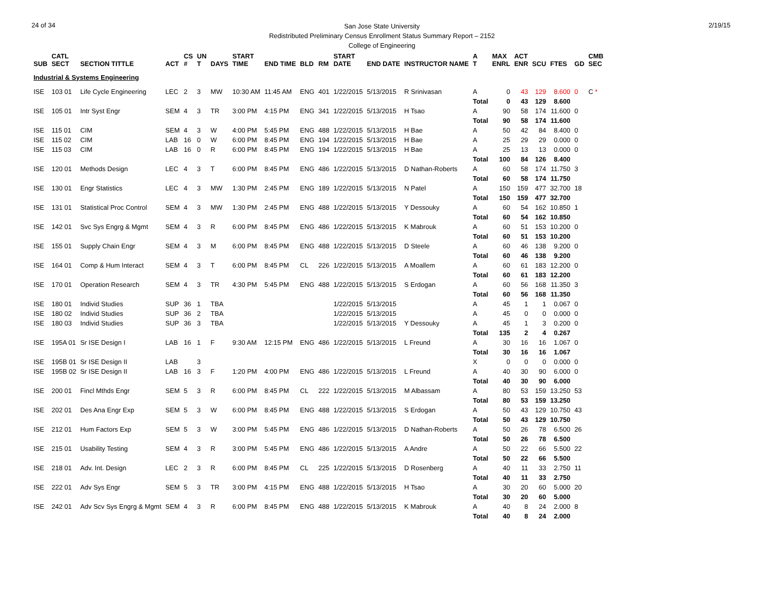24 of 34
San Jose State University
Redistributed Preliminary Census Enrollment Status Summary Report – 2152
College of Engineering
2/19/15
| SUB | CATL SECT | SECTION TITTLE | ACT | CS # | UN T | DAYS | START TIME | END TIME | BLD | RM | START DATE | END DATE | INSTRUCTOR NAME | A T | MAX ENRL | ACT ENR | SCU | FTES | GD | CMB SEC |
| --- | --- | --- | --- | --- | --- | --- | --- | --- | --- | --- | --- | --- | --- | --- | --- | --- | --- | --- | --- | --- |
| Industrial & Systems Engineering | | | | | | | | | | | | | | | | | | | | |
| ISE | 103 01 | Life Cycle Engineering | LEC | 2 | 3 | MW | 10:30 AM | 11:45 AM | ENG | 401 | 1/22/2015 | 5/13/2015 | R Srinivasan | A | 0 | 43 | 129 | 8.600 | 0 | C * |
| | | | | | | | | | | | | | | Total | 0 | 43 | 129 | 8.600 | | |
| ISE | 105 01 | Intr Syst Engr | SEM | 4 | 3 | TR | 3:00 PM | 4:15 PM | ENG | 341 | 1/22/2015 | 5/13/2015 | H Tsao | A | 90 | 58 | 174 | 11.600 | 0 | |
| | | | | | | | | | | | | | | Total | 90 | 58 | 174 | 11.600 | | |
| ISE | 115 01 | CIM | SEM | 4 | 3 | W | 4:00 PM | 5:45 PM | ENG | 488 | 1/22/2015 | 5/13/2015 | H Bae | A | 50 | 42 | 84 | 8.400 | 0 | |
| ISE | 115 02 | CIM | LAB | 16 | 0 | W | 6:00 PM | 8:45 PM | ENG | 194 | 1/22/2015 | 5/13/2015 | H Bae | A | 25 | 29 | 29 | 0.000 | 0 | |
| ISE | 115 03 | CIM | LAB | 16 | 0 | R | 6:00 PM | 8:45 PM | ENG | 194 | 1/22/2015 | 5/13/2015 | H Bae | A | 25 | 13 | 13 | 0.000 | 0 | |
| | | | | | | | | | | | | | | Total | 100 | 84 | 126 | 8.400 | | |
| ISE | 120 01 | Methods Design | LEC | 4 | 3 | T | 6:00 PM | 8:45 PM | ENG | 486 | 1/22/2015 | 5/13/2015 | D Nathan-Roberts | A | 60 | 58 | 174 | 11.750 | 3 | |
| | | | | | | | | | | | | | | Total | 60 | 58 | 174 | 11.750 | | |
| ISE | 130 01 | Engr Statistics | LEC | 4 | 3 | MW | 1:30 PM | 2:45 PM | ENG | 189 | 1/22/2015 | 5/13/2015 | N Patel | A | 150 | 159 | 477 | 32.700 | 18 | |
| | | | | | | | | | | | | | | Total | 150 | 159 | 477 | 32.700 | | |
| ISE | 131 01 | Statistical Proc Control | SEM | 4 | 3 | MW | 1:30 PM | 2:45 PM | ENG | 488 | 1/22/2015 | 5/13/2015 | Y Dessouky | A | 60 | 54 | 162 | 10.850 | 1 | |
| | | | | | | | | | | | | | | Total | 60 | 54 | 162 | 10.850 | | |
| ISE | 142 01 | Svc Sys Engrg & Mgmt | SEM | 4 | 3 | R | 6:00 PM | 8:45 PM | ENG | 486 | 1/22/2015 | 5/13/2015 | K Mabrouk | A | 60 | 51 | 153 | 10.200 | 0 | |
| | | | | | | | | | | | | | | Total | 60 | 51 | 153 | 10.200 | | |
| ISE | 155 01 | Supply Chain Engr | SEM | 4 | 3 | M | 6:00 PM | 8:45 PM | ENG | 488 | 1/22/2015 | 5/13/2015 | D Steele | A | 60 | 46 | 138 | 9.200 | 0 | |
| | | | | | | | | | | | | | | Total | 60 | 46 | 138 | 9.200 | | |
| ISE | 164 01 | Comp & Hum Interact | SEM | 4 | 3 | T | 6:00 PM | 8:45 PM | CL | 226 | 1/22/2015 | 5/13/2015 | A Moallem | A | 60 | 61 | 183 | 12.200 | 0 | |
| | | | | | | | | | | | | | | Total | 60 | 61 | 183 | 12.200 | | |
| ISE | 170 01 | Operation Research | SEM | 4 | 3 | TR | 4:30 PM | 5:45 PM | ENG | 488 | 1/22/2015 | 5/13/2015 | S Erdogan | A | 60 | 56 | 168 | 11.350 | 3 | |
| | | | | | | | | | | | | | | Total | 60 | 56 | 168 | 11.350 | | |
| ISE | 180 01 | Individ Studies | SUP | 36 | 1 | TBA | | | | | 1/22/2015 | 5/13/2015 | | A | 45 | 1 | 1 | 0.067 | 0 | |
| ISE | 180 02 | Individ Studies | SUP | 36 | 2 | TBA | | | | | 1/22/2015 | 5/13/2015 | | A | 45 | 0 | 0 | 0.000 | 0 | |
| ISE | 180 03 | Individ Studies | SUP | 36 | 3 | TBA | | | | | 1/22/2015 | 5/13/2015 | Y Dessouky | A | 45 | 1 | 3 | 0.200 | 0 | |
| | | | | | | | | | | | | | | Total | 135 | 2 | 4 | 0.267 | | |
| ISE | 195A 01 | Sr ISE Design I | LAB | 16 | 1 | F | 9:30 AM | 12:15 PM | ENG | 486 | 1/22/2015 | 5/13/2015 | L Freund | A | 30 | 16 | 16 | 1.067 | 0 | |
| | | | | | | | | | | | | | | Total | 30 | 16 | 16 | 1.067 | | |
| ISE | 195B 01 | Sr ISE Design II | LAB | | 3 | | | | | | | | | X | 0 | 0 | 0 | 0.000 | 0 | |
| ISE | 195B 02 | Sr ISE Design II | LAB | 16 | 3 | F | 1:20 PM | 4:00 PM | ENG | 486 | 1/22/2015 | 5/13/2015 | L Freund | A | 40 | 30 | 90 | 6.000 | 0 | |
| | | | | | | | | | | | | | | Total | 40 | 30 | 90 | 6.000 | | |
| ISE | 200 01 | Fincl Mthds Engr | SEM | 5 | 3 | R | 6:00 PM | 8:45 PM | CL | 222 | 1/22/2015 | 5/13/2015 | M Albassam | A | 80 | 53 | 159 | 13.250 | 53 | |
| | | | | | | | | | | | | | | Total | 80 | 53 | 159 | 13.250 | | |
| ISE | 202 01 | Des Ana Engr Exp | SEM | 5 | 3 | W | 6:00 PM | 8:45 PM | ENG | 488 | 1/22/2015 | 5/13/2015 | S Erdogan | A | 50 | 43 | 129 | 10.750 | 43 | |
| | | | | | | | | | | | | | | Total | 50 | 43 | 129 | 10.750 | | |
| ISE | 212 01 | Hum Factors Exp | SEM | 5 | 3 | W | 3:00 PM | 5:45 PM | ENG | 486 | 1/22/2015 | 5/13/2015 | D Nathan-Roberts | A | 50 | 26 | 78 | 6.500 | 26 | |
| | | | | | | | | | | | | | | Total | 50 | 26 | 78 | 6.500 | | |
| ISE | 215 01 | Usability Testing | SEM | 4 | 3 | R | 3:00 PM | 5:45 PM | ENG | 486 | 1/22/2015 | 5/13/2015 | A Andre | A | 50 | 22 | 66 | 5.500 | 22 | |
| | | | | | | | | | | | | | | Total | 50 | 22 | 66 | 5.500 | | |
| ISE | 218 01 | Adv. Int. Design | LEC | 2 | 3 | R | 6:00 PM | 8:45 PM | CL | 225 | 1/22/2015 | 5/13/2015 | D Rosenberg | A | 40 | 11 | 33 | 2.750 | 11 | |
| | | | | | | | | | | | | | | Total | 40 | 11 | 33 | 2.750 | | |
| ISE | 222 01 | Adv Sys Engr | SEM | 5 | 3 | TR | 3:00 PM | 4:15 PM | ENG | 488 | 1/22/2015 | 5/13/2015 | H Tsao | A | 30 | 20 | 60 | 5.000 | 20 | |
| | | | | | | | | | | | | | | Total | 30 | 20 | 60 | 5.000 | | |
| ISE | 242 01 | Adv Scv Sys Engrg & Mgmt | SEM | 4 | 3 | R | 6:00 PM | 8:45 PM | ENG | 488 | 1/22/2015 | 5/13/2015 | K Mabrouk | A | 40 | 8 | 24 | 2.000 | 8 | |
| | | | | | | | | | | | | | | Total | 40 | 8 | 24 | 2.000 | | |